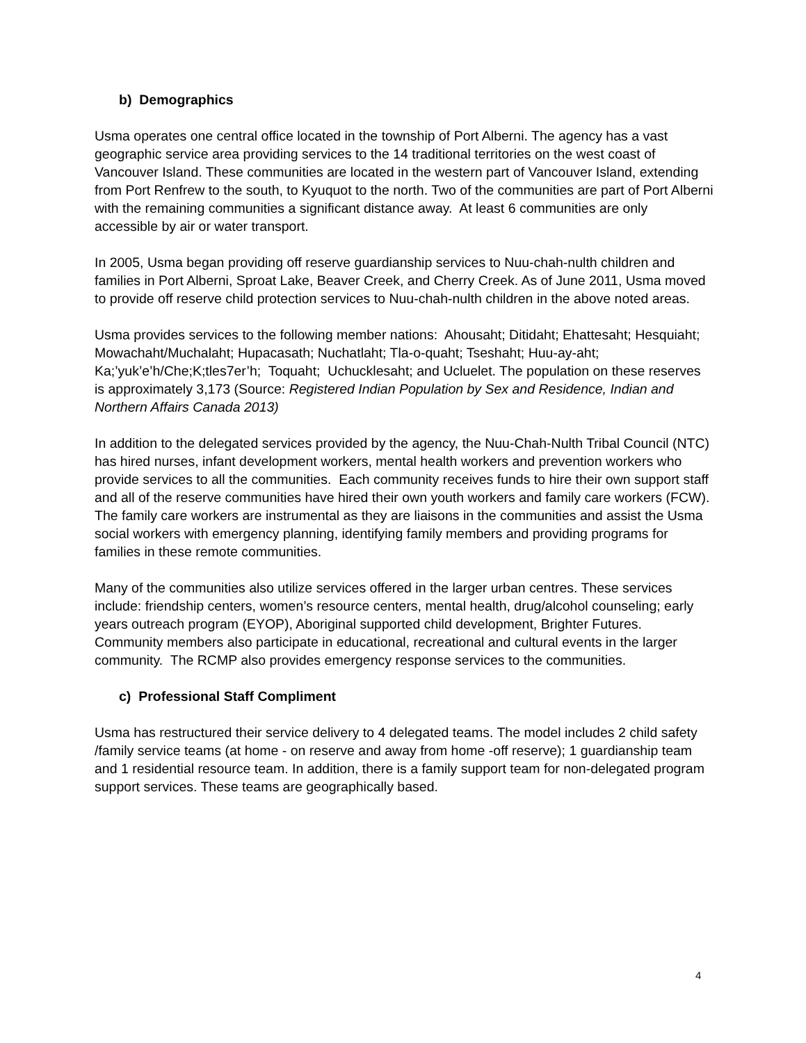b) Demographics
Usma operates one central office located in the township of Port Alberni. The agency has a vast geographic service area providing services to the 14 traditional territories on the west coast of Vancouver Island. These communities are located in the western part of Vancouver Island, extending from Port Renfrew to the south, to Kyuquot to the north. Two of the communities are part of Port Alberni with the remaining communities a significant distance away. At least 6 communities are only accessible by air or water transport.
In 2005, Usma began providing off reserve guardianship services to Nuu-chah-nulth children and families in Port Alberni, Sproat Lake, Beaver Creek, and Cherry Creek. As of June 2011, Usma moved to provide off reserve child protection services to Nuu-chah-nulth children in the above noted areas.
Usma provides services to the following member nations: Ahousaht; Ditidaht; Ehattesaht; Hesquiaht; Mowachaht/Muchalaht; Hupacasath; Nuchatlaht; Tla-o-quaht; Tseshaht; Huu-ay-aht; Ka;’yuk’e’h/Che;K;tles7er’h; Toquaht; Uchucklesaht; and Ucluelet. The population on these reserves is approximately 3,173 (Source: Registered Indian Population by Sex and Residence, Indian and Northern Affairs Canada 2013)
In addition to the delegated services provided by the agency, the Nuu-Chah-Nulth Tribal Council (NTC) has hired nurses, infant development workers, mental health workers and prevention workers who provide services to all the communities. Each community receives funds to hire their own support staff and all of the reserve communities have hired their own youth workers and family care workers (FCW). The family care workers are instrumental as they are liaisons in the communities and assist the Usma social workers with emergency planning, identifying family members and providing programs for families in these remote communities.
Many of the communities also utilize services offered in the larger urban centres. These services include: friendship centers, women’s resource centers, mental health, drug/alcohol counseling; early years outreach program (EYOP), Aboriginal supported child development, Brighter Futures. Community members also participate in educational, recreational and cultural events in the larger community. The RCMP also provides emergency response services to the communities.
c) Professional Staff Compliment
Usma has restructured their service delivery to 4 delegated teams. The model includes 2 child safety /family service teams (at home - on reserve and away from home -off reserve); 1 guardianship team and 1 residential resource team. In addition, there is a family support team for non-delegated program support services. These teams are geographically based.
4